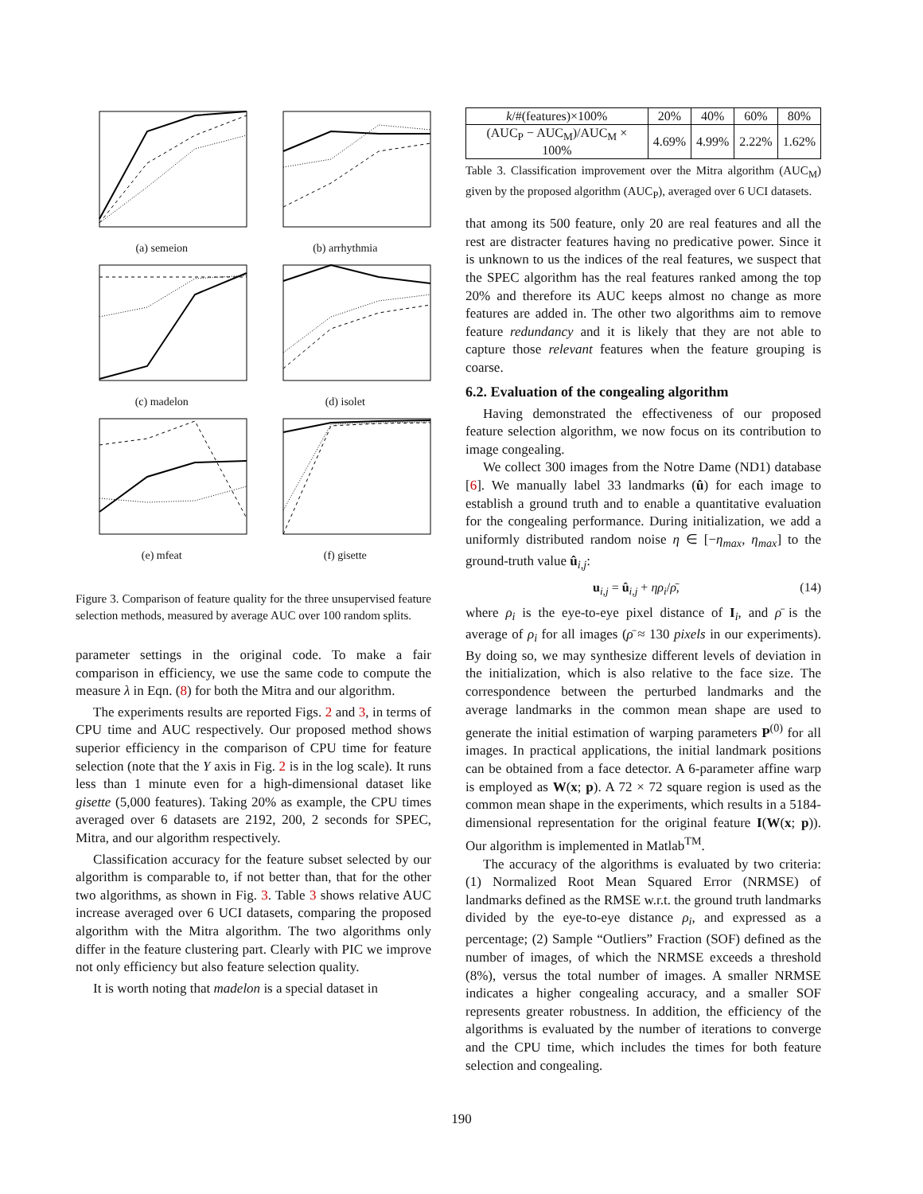(a) semeion
(b) arrhythmia
(c) madelon
(d) isolet
(e) mfeat
(f) gisette
Figure 3. Comparison of feature quality for the three unsupervised feature selection methods, measured by average AUC over 100 random splits.
parameter settings in the original code. To make a fair comparison in efficiency, we use the same code to compute the measure λ in Eqn. (8) for both the Mitra and our algorithm.
The experiments results are reported Figs. 2 and 3, in terms of CPU time and AUC respectively. Our proposed method shows superior efficiency in the comparison of CPU time for feature selection (note that the Y axis in Fig. 2 is in the log scale). It runs less than 1 minute even for a high-dimensional dataset like gisette (5,000 features). Taking 20% as example, the CPU times averaged over 6 datasets are 2192, 200, 2 seconds for SPEC, Mitra, and our algorithm respectively.
Classification accuracy for the feature subset selected by our algorithm is comparable to, if not better than, that for the other two algorithms, as shown in Fig. 3. Table 3 shows relative AUC increase averaged over 6 UCI datasets, comparing the proposed algorithm with the Mitra algorithm. The two algorithms only differ in the feature clustering part. Clearly with PIC we improve not only efficiency but also feature selection quality.
It is worth noting that madelon is a special dataset in
| k /#(features)×100% | 20% | 40% | 60% | 80% |
| (AUC<sub>P</sub> − AUC<sub>M</sub>)/AUC<sub>M</sub> × 100% | 4.69% | 4.99% | 2.22% | 1.62% |
Table 3. Classification improvement over the Mitra algorithm (AUC<sub>M</sub>) given by the proposed algorithm (AUC<sub>P</sub>), averaged over 6 UCI datasets.
that among its 500 feature, only 20 are real features and all the rest are distracter features having no predicative power. Since it is unknown to us the indices of the real features, we suspect that the SPEC algorithm has the real features ranked among the top 20% and therefore its AUC keeps almost no change as more features are added in. The other two algorithms aim to remove feature redundancy and it is likely that they are not able to capture those relevant features when the feature grouping is coarse.
6.2. Evaluation of the congealing algorithm
Having demonstrated the effectiveness of our proposed feature selection algorithm, we now focus on its contribution to image congealing.
We collect 300 images from the Notre Dame (ND1) database [6]. We manually label 33 landmarks (û) for each image to establish a ground truth and to enable a quantitative evaluation for the congealing performance. During initialization, we add a uniformly distributed random noise η ∈ [−η<sub>max</sub>, η<sub>max</sub>] to the ground-truth value û<sub>i,j</sub>:
u<sub>i,j</sub> = û<sub>i,j</sub> + ηρ<sub>i</sub>/ρ̄, (14)
where ρ<sub>i</sub> is the eye-to-eye pixel distance of I<sub>i</sub>, and ρ̄ is the average of ρ<sub>i</sub> for all images (ρ̄ ≈ 130 pixels in our experiments). By doing so, we may synthesize different levels of deviation in the initialization, which is also relative to the face size. The correspondence between the perturbed landmarks and the average landmarks in the common mean shape are used to generate the initial estimation of warping parameters P<sup>(0)</sup> for all images. In practical applications, the initial landmark positions can be obtained from a face detector. A 6-parameter affine warp is employed as W(x; p). A 72 × 72 square region is used as the common mean shape in the experiments, which results in a 5184-dimensional representation for the original feature I(W(x; p)). Our algorithm is implemented in Matlab<sup>TM</sup>.
The accuracy of the algorithms is evaluated by two criteria: (1) Normalized Root Mean Squared Error (NRMSE) of landmarks defined as the RMSE w.r.t. the ground truth landmarks divided by the eye-to-eye distance ρ<sub>i</sub>, and expressed as a percentage; (2) Sample “Outliers” Fraction (SOF) defined as the number of images, of which the NRMSE exceeds a threshold (8%), versus the total number of images. A smaller NRMSE indicates a higher congealing accuracy, and a smaller SOF represents greater robustness. In addition, the efficiency of the algorithms is evaluated by the number of iterations to converge and the CPU time, which includes the times for both feature selection and congealing.
190